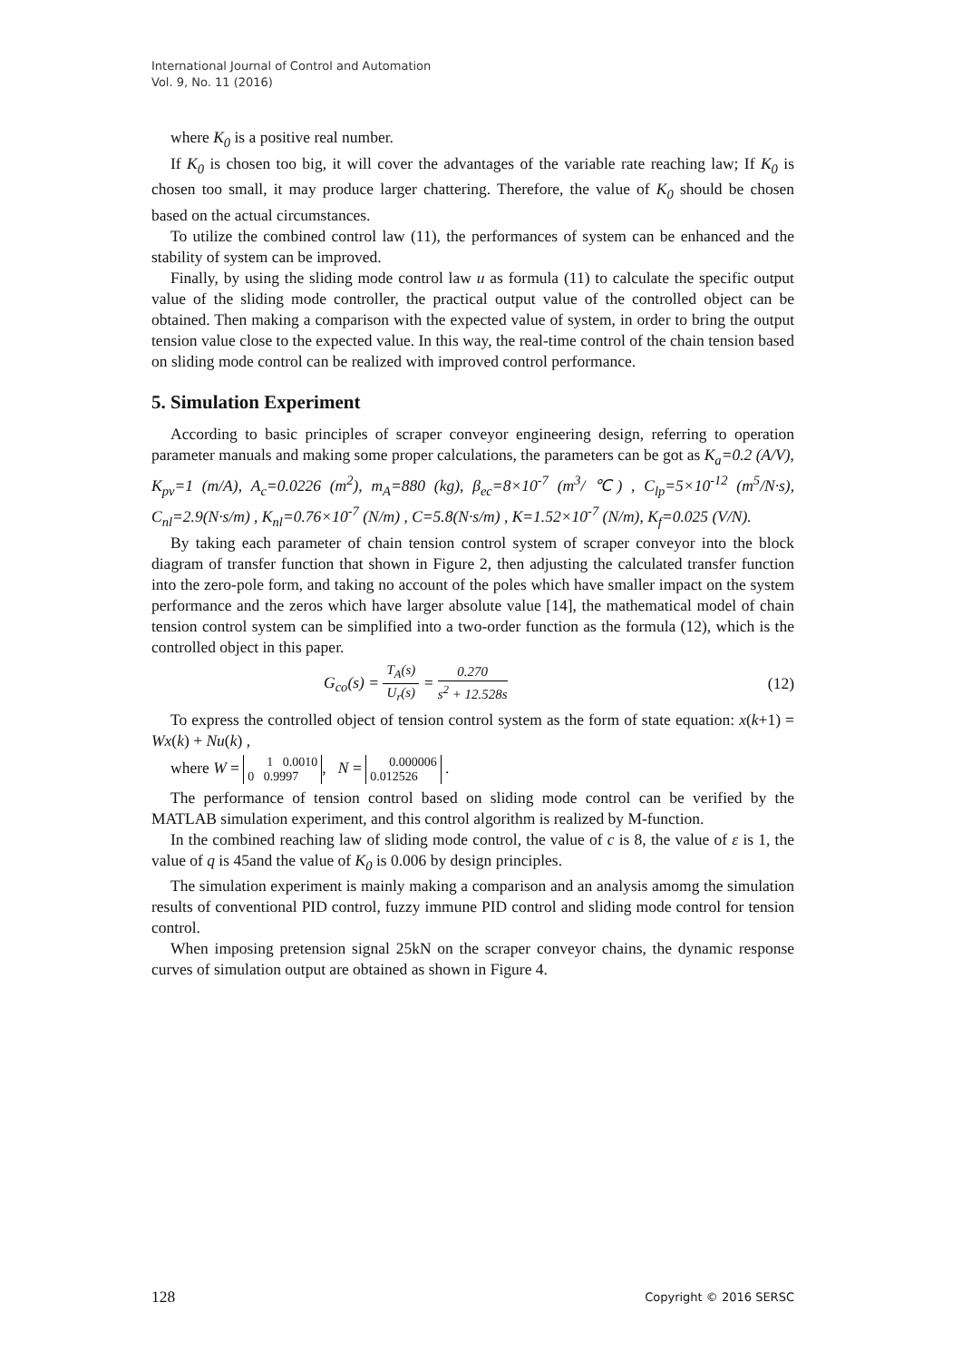International Journal of Control and Automation
Vol. 9, No. 11 (2016)
where K<sub>0</sub> is a positive real number.
If K<sub>0</sub> is chosen too big, it will cover the advantages of the variable rate reaching law; If K<sub>0</sub> is chosen too small, it may produce larger chattering. Therefore, the value of K<sub>0</sub> should be chosen based on the actual circumstances.
To utilize the combined control law (11), the performances of system can be enhanced and the stability of system can be improved.
Finally, by using the sliding mode control law u as formula (11) to calculate the specific output value of the sliding mode controller, the practical output value of the controlled object can be obtained. Then making a comparison with the expected value of system, in order to bring the output tension value close to the expected value. In this way, the real-time control of the chain tension based on sliding mode control can be realized with improved control performance.
5. Simulation Experiment
According to basic principles of scraper conveyor engineering design, referring to operation parameter manuals and making some proper calculations, the parameters can be got as K<sub>a</sub>=0.2 (A/V), K<sub>pv</sub>=1 (m/A), A<sub>c</sub>=0.0226 (m<sup>2</sup>), m<sub>A</sub>=880 (kg), β<sub>ec</sub>=8×10<sup>-7</sup> (m<sup>3</sup>/ ℃) , C<sub>lp</sub>=5×10<sup>-12</sup> (m<sup>5</sup>/N·s), C<sub>nl</sub>=2.9(N·s/m) , K<sub>nl</sub>=0.76×10<sup>-7</sup> (N/m) , C=5.8(N·s/m) , K=1.52×10<sup>-7</sup> (N/m), K<sub>f</sub>=0.025 (V/N).
By taking each parameter of chain tension control system of scraper conveyor into the block diagram of transfer function that shown in Figure 2, then adjusting the calculated transfer function into the zero-pole form, and taking no account of the poles which have smaller impact on the system performance and the zeros which have larger absolute value [14], the mathematical model of chain tension control system can be simplified into a two-order function as the formula (12), which is the controlled object in this paper.
G<sub>co</sub>(s) = T<sub>A</sub>(s) U<sub>r</sub>(s) = 0.270 s<sup>2</sup> + 12.528s (12)
To express the controlled object of tension control system as the form of state equation: x(k+1) = Wx(k) + Nu(k) ,
where W = 1 0.0010
0 0.9997, N = 0.000006
0.012526 .
The performance of tension control based on sliding mode control can be verified by the MATLAB simulation experiment, and this control algorithm is realized by M-function.
In the combined reaching law of sliding mode control, the value of c is 8, the value of ε is 1, the value of q is 45and the value of K<sub>0</sub> is 0.006 by design principles.
The simulation experiment is mainly making a comparison and an analysis amomg the simulation results of conventional PID control, fuzzy immune PID control and sliding mode control for tension control.
When imposing pretension signal 25kN on the scraper conveyor chains, the dynamic response curves of simulation output are obtained as shown in Figure 4.
128 Copyright © 2016 SERSC